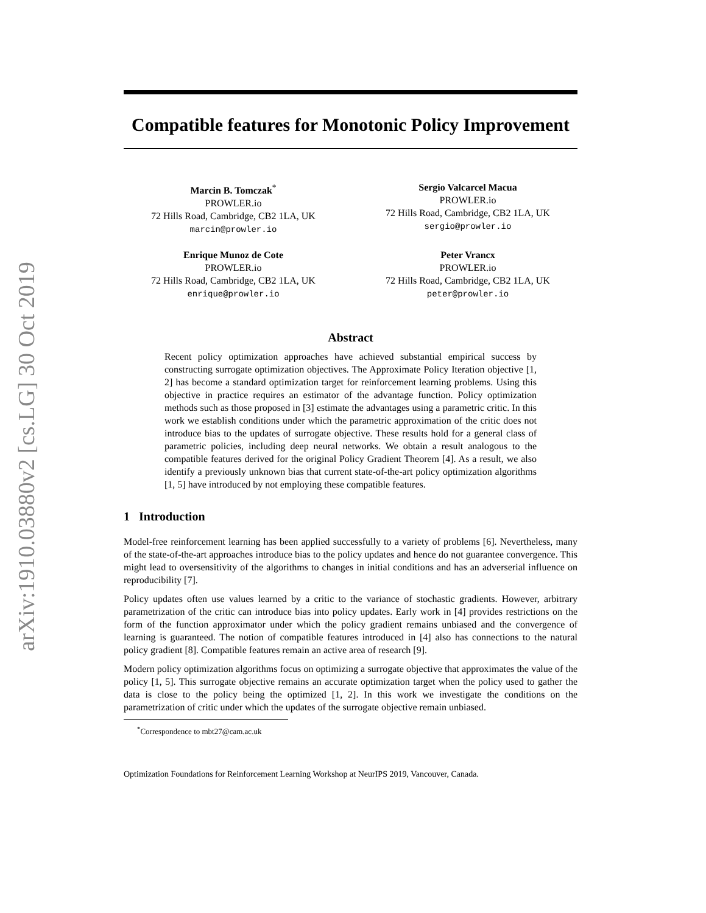arXiv:1910.03880v2 [cs.LG] 30 Oct 2019
Compatible features for Monotonic Policy Improvement
Marcin B. Tomczak<sup>*</sup>
PROWLER.io
72 Hills Road, Cambridge, CB2 1LA, UK
marcin@prowler.io
Sergio Valcarcel Macua
PROWLER.io
72 Hills Road, Cambridge, CB2 1LA, UK
sergio@prowler.io
Enrique Munoz de Cote
PROWLER.io
72 Hills Road, Cambridge, CB2 1LA, UK
enrique@prowler.io
Peter Vrancx
PROWLER.io
72 Hills Road, Cambridge, CB2 1LA, UK
peter@prowler.io
Abstract
Recent policy optimization approaches have achieved substantial empirical success by constructing surrogate optimization objectives. The Approximate Policy Iteration objective [1, 2] has become a standard optimization target for reinforcement learning problems. Using this objective in practice requires an estimator of the advantage function. Policy optimization methods such as those proposed in [3] estimate the advantages using a parametric critic. In this work we establish conditions under which the parametric approximation of the critic does not introduce bias to the updates of surrogate objective. These results hold for a general class of parametric policies, including deep neural networks. We obtain a result analogous to the compatible features derived for the original Policy Gradient Theorem [4]. As a result, we also identify a previously unknown bias that current state-of-the-art policy optimization algorithms [1, 5] have introduced by not employing these compatible features.
1 Introduction
Model-free reinforcement learning has been applied successfully to a variety of problems [6]. Nevertheless, many of the state-of-the-art approaches introduce bias to the policy updates and hence do not guarantee convergence. This might lead to oversensitivity of the algorithms to changes in initial conditions and has an adverserial influence on reproducibility [7].
Policy updates often use values learned by a critic to the variance of stochastic gradients. However, arbitrary parametrization of the critic can introduce bias into policy updates. Early work in [4] provides restrictions on the form of the function approximator under which the policy gradient remains unbiased and the convergence of learning is guaranteed. The notion of compatible features introduced in [4] also has connections to the natural policy gradient [8]. Compatible features remain an active area of research [9].
Modern policy optimization algorithms focus on optimizing a surrogate objective that approximates the value of the policy [1, 5]. This surrogate objective remains an accurate optimization target when the policy used to gather the data is close to the policy being the optimized [1, 2]. In this work we investigate the conditions on the parametrization of critic under which the updates of the surrogate objective remain unbiased.
<sup>*</sup> Correspondence to mbt27@cam.ac.uk
Optimization Foundations for Reinforcement Learning Workshop at NeurIPS 2019, Vancouver, Canada.